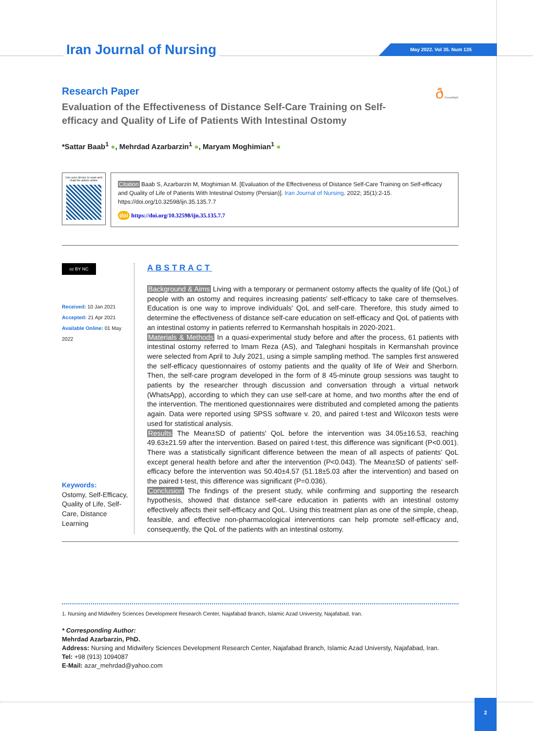Iran Journal of Nursing May 2022. Vol 35. Num 135
ð CrossMark
Research Paper
Evaluation of the Effectiveness of Distance Self-Care Training on Self-efficacy and Quality of Life of Patients With Intestinal Ostomy
*Sattar Baab<sup>1</sup> ●, Mehrdad Azarbarzin<sup>1</sup> ●, Maryam Moghimian<sup>1</sup> ●
Use your device to scan and read the article online
Citation Baab S, Azarbarzin M, Moghimian M. [Evaluation of the Effectiveness of Distance Self-Care Training on Self-efficacy and Quality of Life of Patients With Intestinal Ostomy (Persian)]. Iran Journal of Nursing. 2022; 35(1):2-15. https://doi.org/10.32598/ijn.35.135.7.7
doi https://doi.org/10.32598/ijn.35.135.7.7
cc BY NC
Received: 10 Jan 2021
Accepted: 21 Apr 2021
Available Online: 01 May 2022
Keywords:
Ostomy, Self-Efficacy, Quality of Life, Self-Care, Distance Learning
ABSTRACT
Background & Aims Living with a temporary or permanent ostomy affects the quality of life (QoL) of people with an ostomy and requires increasing patients' self-efficacy to take care of themselves. Education is one way to improve individuals' QoL and self-care. Therefore, this study aimed to determine the effectiveness of distance self-care education on self-efficacy and QoL of patients with an intestinal ostomy in patients referred to Kermanshah hospitals in 2020-2021.
Materials & Methods In a quasi-experimental study before and after the process, 61 patients with intestinal ostomy referred to Imam Reza (AS), and Taleghani hospitals in Kermanshah province were selected from April to July 2021, using a simple sampling method. The samples first answered the self-efficacy questionnaires of ostomy patients and the quality of life of Weir and Sherborn. Then, the self-care program developed in the form of 8 45-minute group sessions was taught to patients by the researcher through discussion and conversation through a virtual network (WhatsApp), according to which they can use self-care at home, and two months after the end of the intervention. The mentioned questionnaires were distributed and completed among the patients again. Data were reported using SPSS software v. 20, and paired t-test and Wilcoxon tests were used for statistical analysis.
Results The Mean±SD of patients' QoL before the intervention was 34.05±16.53, reaching 49.63±21.59 after the intervention. Based on paired t-test, this difference was significant (P<0.001). There was a statistically significant difference between the mean of all aspects of patients' QoL except general health before and after the intervention (P<0.043). The Mean±SD of patients' self-efficacy before the intervention was 50.40±4.57 (51.18±5.03 after the intervention) and based on the paired t-test, this difference was significant (P=0.036).
Conclusion The findings of the present study, while confirming and supporting the research hypothesis, showed that distance self-care education in patients with an intestinal ostomy effectively affects their self-efficacy and QoL. Using this treatment plan as one of the simple, cheap, feasible, and effective non-pharmacological interventions can help promote self-efficacy and, consequently, the QoL of the patients with an intestinal ostomy.
1. Nursing and Midwifery Sciences Development Research Center, Najafabad Branch, Islamic Azad Universty, Najafabad, Iran.
* Corresponding Author:
Mehrdad Azarbarzin, PhD.
Address: Nursing and Midwifery Sciences Development Research Center, Najafabad Branch, Islamic Azad Universty, Najafabad, Iran.
Tel: +98 (913) 1094087
E-Mail: azar_mehrdad@yahoo.com
2